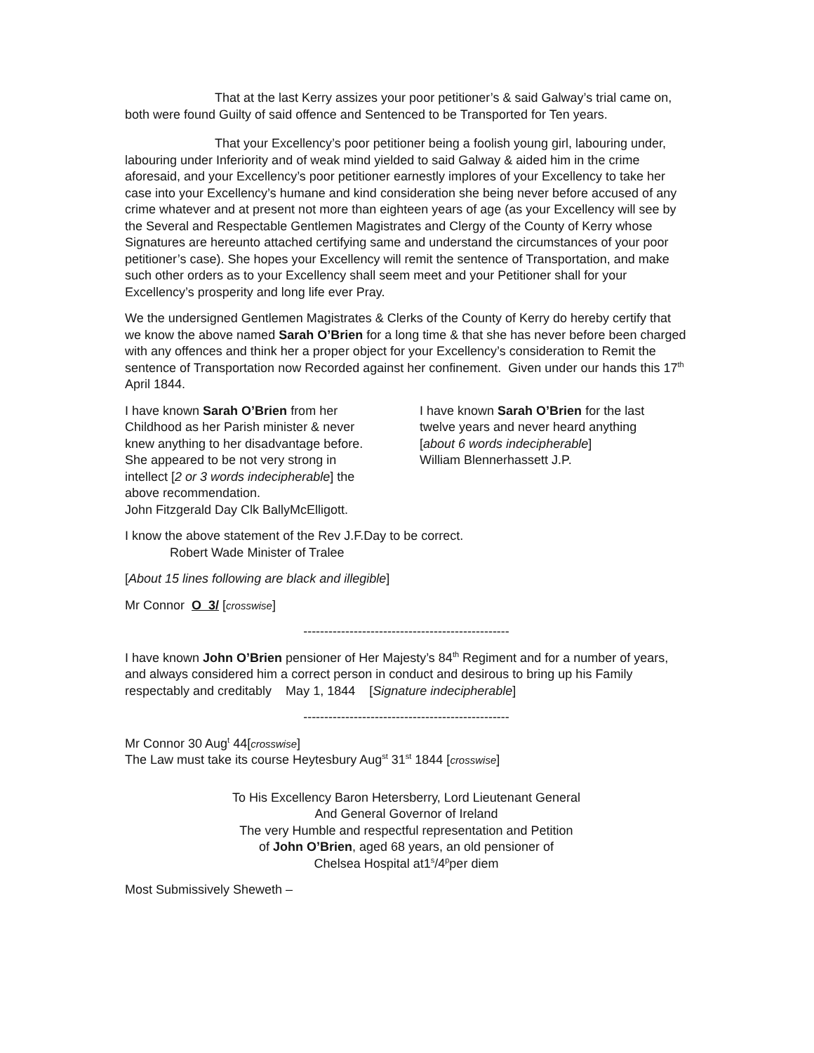That at the last Kerry assizes your poor petitioner’s & said Galway’s trial came on, both were found Guilty of said offence and Sentenced to be Transported for Ten years.
That your Excellency’s poor petitioner being a foolish young girl, labouring under, labouring under Inferiority and of weak mind yielded to said Galway & aided him in the crime aforesaid, and your Excellency’s poor petitioner earnestly implores of your Excellency to take her case into your Excellency’s humane and kind consideration she being never before accused of any crime whatever and at present not more than eighteen years of age (as your Excellency will see by the Several and Respectable Gentlemen Magistrates and Clergy of the County of Kerry whose Signatures are hereunto attached certifying same and understand the circumstances of your poor petitioner’s case). She hopes your Excellency will remit the sentence of Transportation, and make such other orders as to your Excellency shall seem meet and your Petitioner shall for your Excellency’s prosperity and long life ever Pray.
We the undersigned Gentlemen Magistrates & Clerks of the County of Kerry do hereby certify that we know the above named Sarah O’Brien for a long time & that she has never before been charged with any offences and think her a proper object for your Excellency’s consideration to Remit the sentence of Transportation now Recorded against her confinement. Given under our hands this 17<sup>th</sup> April 1844.
I have known Sarah O’Brien from her Childhood as her Parish minister & never knew anything to her disadvantage before. She appeared to be not very strong in intellect [2 or 3 words indecipherable] the above recommendation.
John Fitzgerald Day Clk BallyMcElligott.
I have known Sarah O’Brien for the last twelve years and never heard anything [about 6 words indecipherable]
William Blennerhassett J.P.
I know the above statement of the Rev J.F.Day to be correct.
Robert Wade Minister of Tralee
[About 15 lines following are black and illegible]
Mr Connor O 3/ [crosswise]
-------------------------------------------------
I have known John O’Brien pensioner of Her Majesty’s 84<sup>th</sup> Regiment and for a number of years, and always considered him a correct person in conduct and desirous to bring up his Family respectably and creditably May 1, 1844 [Signature indecipherable]
-------------------------------------------------
Mr Connor 30 Aug<sup>t</sup> 44[crosswise]
The Law must take its course Heytesbury Aug<sup>st</sup> 31<sup>st</sup> 1844 [crosswise]
To His Excellency Baron Hetersberry, Lord Lieutenant General
And General Governor of Ireland
The very Humble and respectful representation and Petition
of John O’Brien, aged 68 years, an old pensioner of
Chelsea Hospital at1<sup>s</sup>/4<sup>p</sup>per diem
Most Submissively Sheweth –